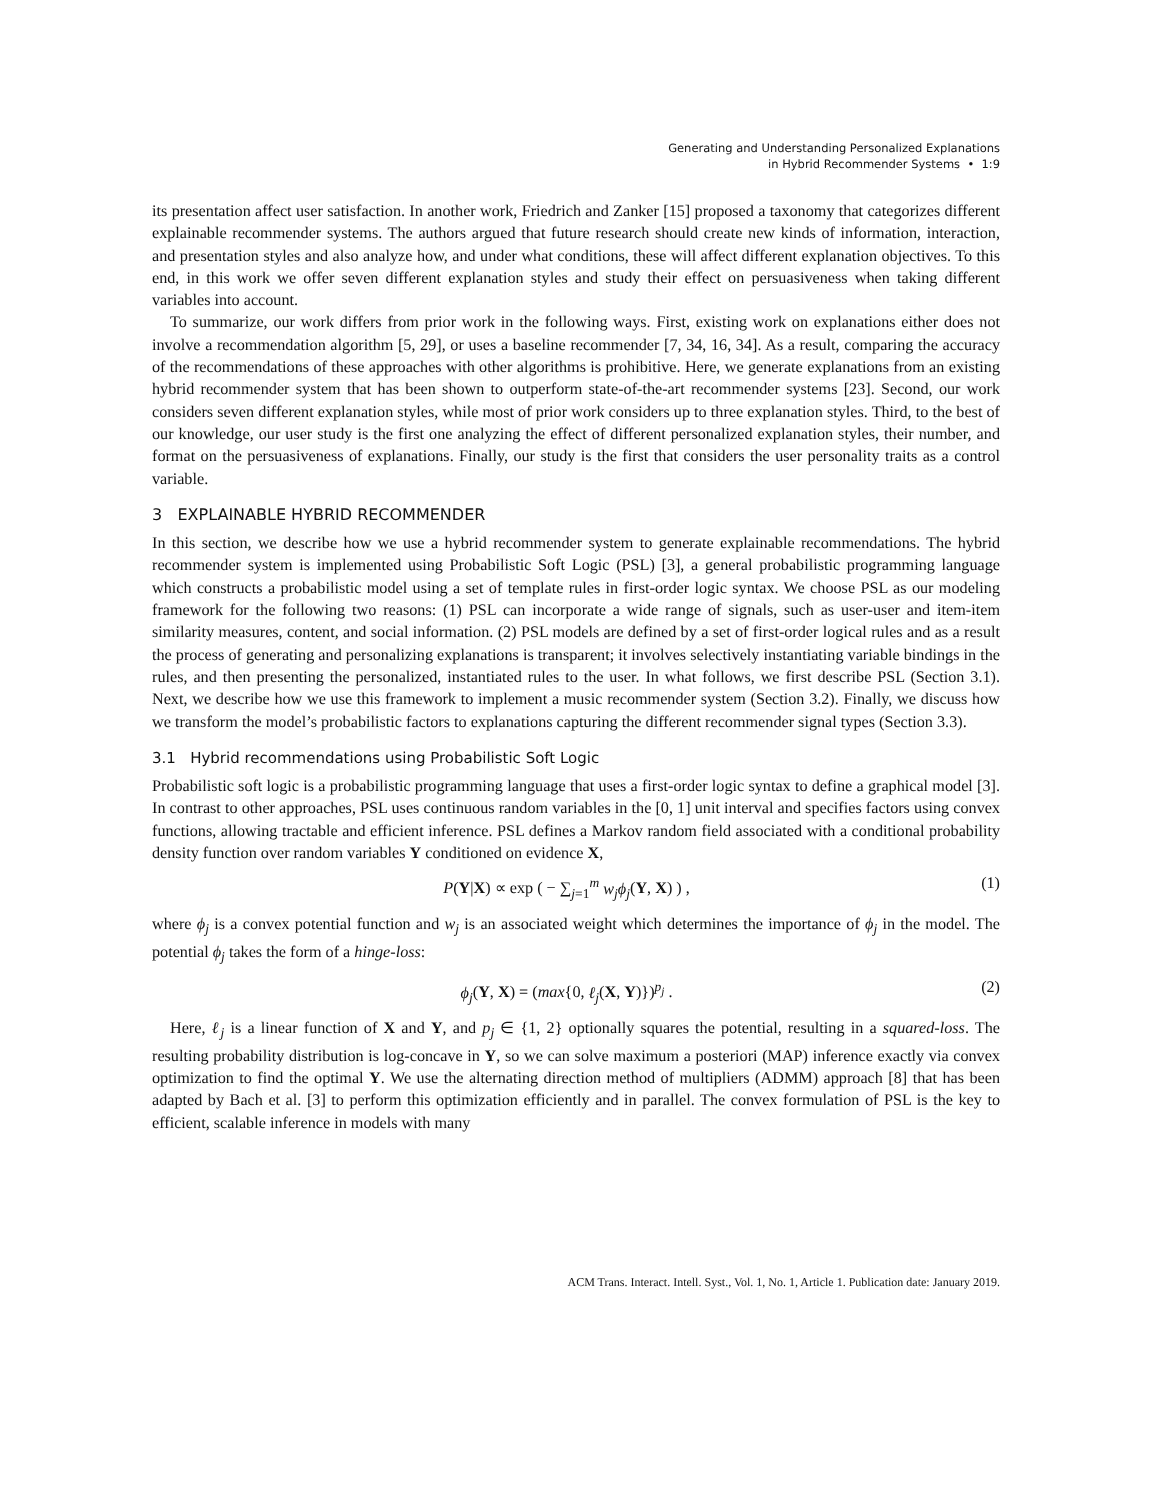Generating and Understanding Personalized Explanations
in Hybrid Recommender Systems • 1:9
its presentation affect user satisfaction. In another work, Friedrich and Zanker [15] proposed a taxonomy that categorizes different explainable recommender systems. The authors argued that future research should create new kinds of information, interaction, and presentation styles and also analyze how, and under what conditions, these will affect different explanation objectives. To this end, in this work we offer seven different explanation styles and study their effect on persuasiveness when taking different variables into account.
To summarize, our work differs from prior work in the following ways. First, existing work on explanations either does not involve a recommendation algorithm [5, 29], or uses a baseline recommender [7, 34, 16, 34]. As a result, comparing the accuracy of the recommendations of these approaches with other algorithms is prohibitive. Here, we generate explanations from an existing hybrid recommender system that has been shown to outperform state-of-the-art recommender systems [23]. Second, our work considers seven different explanation styles, while most of prior work considers up to three explanation styles. Third, to the best of our knowledge, our user study is the first one analyzing the effect of different personalized explanation styles, their number, and format on the persuasiveness of explanations. Finally, our study is the first that considers the user personality traits as a control variable.
3 EXPLAINABLE HYBRID RECOMMENDER
In this section, we describe how we use a hybrid recommender system to generate explainable recommendations. The hybrid recommender system is implemented using Probabilistic Soft Logic (PSL) [3], a general probabilistic programming language which constructs a probabilistic model using a set of template rules in first-order logic syntax. We choose PSL as our modeling framework for the following two reasons: (1) PSL can incorporate a wide range of signals, such as user-user and item-item similarity measures, content, and social information. (2) PSL models are defined by a set of first-order logical rules and as a result the process of generating and personalizing explanations is transparent; it involves selectively instantiating variable bindings in the rules, and then presenting the personalized, instantiated rules to the user. In what follows, we first describe PSL (Section 3.1). Next, we describe how we use this framework to implement a music recommender system (Section 3.2). Finally, we discuss how we transform the model’s probabilistic factors to explanations capturing the different recommender signal types (Section 3.3).
3.1 Hybrid recommendations using Probabilistic Soft Logic
Probabilistic soft logic is a probabilistic programming language that uses a first-order logic syntax to define a graphical model [3]. In contrast to other approaches, PSL uses continuous random variables in the [0, 1] unit interval and specifies factors using convex functions, allowing tractable and efficient inference. PSL defines a Markov random field associated with a conditional probability density function over random variables Y conditioned on evidence X,
P(Y|X) ∝ exp ( − ∑<sub>j=1</sub><sup>m</sup> w<sub>j</sub>ϕ<sub>j</sub>(Y, X) ) , (1)
where ϕ<sub>j</sub> is a convex potential function and w<sub>j</sub> is an associated weight which determines the importance of ϕ<sub>j</sub> in the model. The potential ϕ<sub>j</sub> takes the form of a hinge-loss:
ϕ<sub>j</sub>(Y, X) = (max{0, ℓ<sub>j</sub>(X, Y)})<sup>p<sub>j</sub></sup> . (2)
Here, ℓ<sub>j</sub> is a linear function of X and Y, and p<sub>j</sub> ∈ {1, 2} optionally squares the potential, resulting in a squared-loss. The resulting probability distribution is log-concave in Y, so we can solve maximum a posteriori (MAP) inference exactly via convex optimization to find the optimal Y. We use the alternating direction method of multipliers (ADMM) approach [8] that has been adapted by Bach et al. [3] to perform this optimization efficiently and in parallel. The convex formulation of PSL is the key to efficient, scalable inference in models with many
ACM Trans. Interact. Intell. Syst., Vol. 1, No. 1, Article 1. Publication date: January 2019.